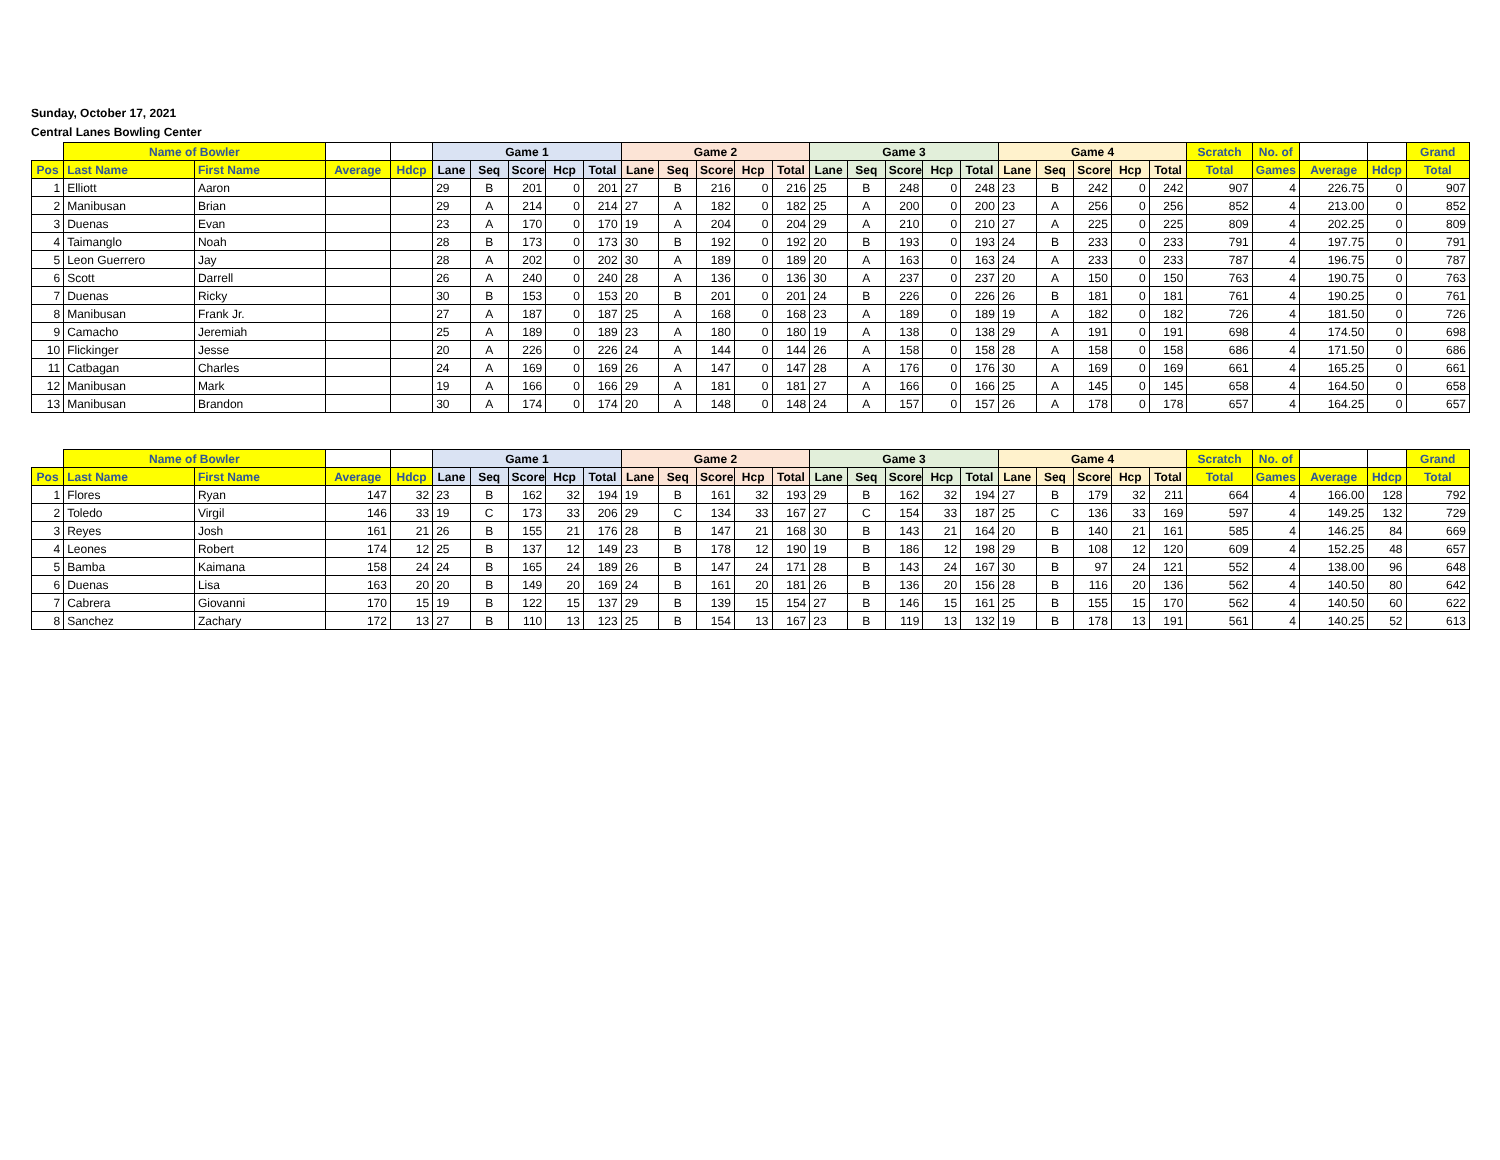Sunday, October 17, 2021
Central Lanes Bowling Center
| | Name of Bowler | | | | Game 1 | | | | | Game 2 | | | | | Game 3 | | | | | Game 4 | | | | | Scratch | No. of | | | Grand |
| --- | --- | --- | --- | --- | --- | --- | --- | --- | --- | --- | --- | --- | --- | --- | --- | --- | --- | --- | --- | --- | --- | --- | --- | --- | --- | --- | --- | --- | --- |
| Pos | Last Name | First Name | Average | Hdcp | Lane | Seq | Score | Hcp | Total | Lane | Seq | Score | Hcp | Total | Lane | Seq | Score | Hcp | Total | Lane | Seq | Score | Hcp | Total | Total | Games | Average | Hdcp | Total |
| 1 | Elliott | Aaron | | | 29 | B | 201 | 0 | 201 | 27 | B | 216 | 0 | 216 | 25 | B | 248 | 0 | 248 | 23 | B | 242 | 0 | 242 | 907 | 4 | 226.75 | 0 | 907 |
| 2 | Manibusan | Brian | | | 29 | A | 214 | 0 | 214 | 27 | A | 182 | 0 | 182 | 25 | A | 200 | 0 | 200 | 23 | A | 256 | 0 | 256 | 852 | 4 | 213.00 | 0 | 852 |
| 3 | Duenas | Evan | | | 23 | A | 170 | 0 | 170 | 19 | A | 204 | 0 | 204 | 29 | A | 210 | 0 | 210 | 27 | A | 225 | 0 | 225 | 809 | 4 | 202.25 | 0 | 809 |
| 4 | Taimanglo | Noah | | | 28 | B | 173 | 0 | 173 | 30 | B | 192 | 0 | 192 | 20 | B | 193 | 0 | 193 | 24 | B | 233 | 0 | 233 | 791 | 4 | 197.75 | 0 | 791 |
| 5 | Leon Guerrero | Jay | | | 28 | A | 202 | 0 | 202 | 30 | A | 189 | 0 | 189 | 20 | A | 163 | 0 | 163 | 24 | A | 233 | 0 | 233 | 787 | 4 | 196.75 | 0 | 787 |
| 6 | Scott | Darrell | | | 26 | A | 240 | 0 | 240 | 28 | A | 136 | 0 | 136 | 30 | A | 237 | 0 | 237 | 20 | A | 150 | 0 | 150 | 763 | 4 | 190.75 | 0 | 763 |
| 7 | Duenas | Ricky | | | 30 | B | 153 | 0 | 153 | 20 | B | 201 | 0 | 201 | 24 | B | 226 | 0 | 226 | 26 | B | 181 | 0 | 181 | 761 | 4 | 190.25 | 0 | 761 |
| 8 | Manibusan | Frank Jr. | | | 27 | A | 187 | 0 | 187 | 25 | A | 168 | 0 | 168 | 23 | A | 189 | 0 | 189 | 19 | A | 182 | 0 | 182 | 726 | 4 | 181.50 | 0 | 726 |
| 9 | Camacho | Jeremiah | | | 25 | A | 189 | 0 | 189 | 23 | A | 180 | 0 | 180 | 19 | A | 138 | 0 | 138 | 29 | A | 191 | 0 | 191 | 698 | 4 | 174.50 | 0 | 698 |
| 10 | Flickinger | Jesse | | | 20 | A | 226 | 0 | 226 | 24 | A | 144 | 0 | 144 | 26 | A | 158 | 0 | 158 | 28 | A | 158 | 0 | 158 | 686 | 4 | 171.50 | 0 | 686 |
| 11 | Catbagan | Charles | | | 24 | A | 169 | 0 | 169 | 26 | A | 147 | 0 | 147 | 28 | A | 176 | 0 | 176 | 30 | A | 169 | 0 | 169 | 661 | 4 | 165.25 | 0 | 661 |
| 12 | Manibusan | Mark | | | 19 | A | 166 | 0 | 166 | 29 | A | 181 | 0 | 181 | 27 | A | 166 | 0 | 166 | 25 | A | 145 | 0 | 145 | 658 | 4 | 164.50 | 0 | 658 |
| 13 | Manibusan | Brandon | | | 30 | A | 174 | 0 | 174 | 20 | A | 148 | 0 | 148 | 24 | A | 157 | 0 | 157 | 26 | A | 178 | 0 | 178 | 657 | 4 | 164.25 | 0 | 657 |
| | Name of Bowler | | | | Game 1 | | | | | Game 2 | | | | | Game 3 | | | | | Game 4 | | | | | Scratch | No. of | | | Grand |
| --- | --- | --- | --- | --- | --- | --- | --- | --- | --- | --- | --- | --- | --- | --- | --- | --- | --- | --- | --- | --- | --- | --- | --- | --- | --- | --- | --- | --- | --- |
| Pos | Last Name | First Name | Average | Hdcp | Lane | Seq | Score | Hcp | Total | Lane | Seq | Score | Hcp | Total | Lane | Seq | Score | Hcp | Total | Lane | Seq | Score | Hcp | Total | Total | Games | Average | Hdcp | Total |
| 1 | Flores | Ryan | 147 | 32 | 23 | B | 162 | 32 | 194 | 19 | B | 161 | 32 | 193 | 29 | B | 162 | 32 | 194 | 27 | B | 179 | 32 | 211 | 664 | 4 | 166.00 | 128 | 792 |
| 2 | Toledo | Virgil | 146 | 33 | 19 | C | 173 | 33 | 206 | 29 | C | 134 | 33 | 167 | 27 | C | 154 | 33 | 187 | 25 | C | 136 | 33 | 169 | 597 | 4 | 149.25 | 132 | 729 |
| 3 | Reyes | Josh | 161 | 21 | 26 | B | 155 | 21 | 176 | 28 | B | 147 | 21 | 168 | 30 | B | 143 | 21 | 164 | 20 | B | 140 | 21 | 161 | 585 | 4 | 146.25 | 84 | 669 |
| 4 | Leones | Robert | 174 | 12 | 25 | B | 137 | 12 | 149 | 23 | B | 178 | 12 | 190 | 19 | B | 186 | 12 | 198 | 29 | B | 108 | 12 | 120 | 609 | 4 | 152.25 | 48 | 657 |
| 5 | Bamba | Kaimana | 158 | 24 | 24 | B | 165 | 24 | 189 | 26 | B | 147 | 24 | 171 | 28 | B | 143 | 24 | 167 | 30 | B | 97 | 24 | 121 | 552 | 4 | 138.00 | 96 | 648 |
| 6 | Duenas | Lisa | 163 | 20 | 20 | B | 149 | 20 | 169 | 24 | B | 161 | 20 | 181 | 26 | B | 136 | 20 | 156 | 28 | B | 116 | 20 | 136 | 562 | 4 | 140.50 | 80 | 642 |
| 7 | Cabrera | Giovanni | 170 | 15 | 19 | B | 122 | 15 | 137 | 29 | B | 139 | 15 | 154 | 27 | B | 146 | 15 | 161 | 25 | B | 155 | 15 | 170 | 562 | 4 | 140.50 | 60 | 622 |
| 8 | Sanchez | Zachary | 172 | 13 | 27 | B | 110 | 13 | 123 | 25 | B | 154 | 13 | 167 | 23 | B | 119 | 13 | 132 | 19 | B | 178 | 13 | 191 | 561 | 4 | 140.25 | 52 | 613 |